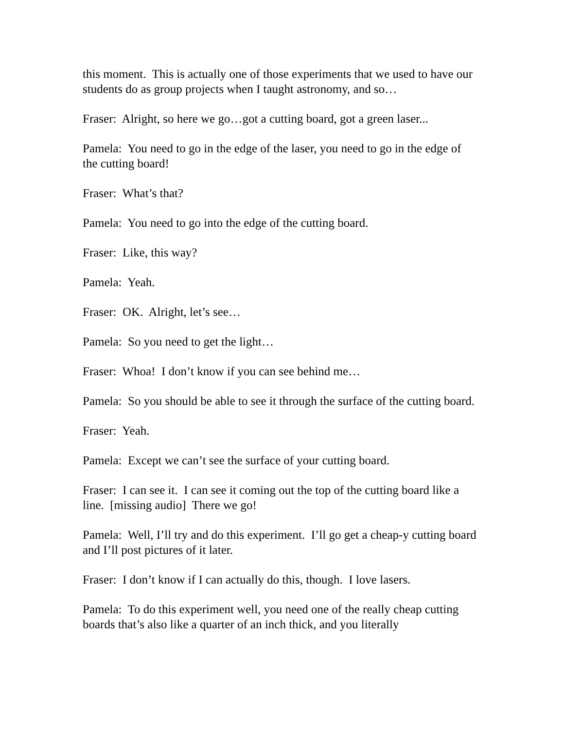this moment. This is actually one of those experiments that we used to have our students do as group projects when I taught astronomy, and so…
Fraser: Alright, so here we go…got a cutting board, got a green laser...
Pamela: You need to go in the edge of the laser, you need to go in the edge of the cutting board!
Fraser: What’s that?
Pamela: You need to go into the edge of the cutting board.
Fraser: Like, this way?
Pamela: Yeah.
Fraser: OK. Alright, let’s see…
Pamela: So you need to get the light…
Fraser: Whoa! I don’t know if you can see behind me…
Pamela: So you should be able to see it through the surface of the cutting board.
Fraser: Yeah.
Pamela: Except we can’t see the surface of your cutting board.
Fraser: I can see it. I can see it coming out the top of the cutting board like a line. [missing audio] There we go!
Pamela: Well, I’ll try and do this experiment. I’ll go get a cheap-y cutting board and I’ll post pictures of it later.
Fraser: I don’t know if I can actually do this, though. I love lasers.
Pamela: To do this experiment well, you need one of the really cheap cutting boards that’s also like a quarter of an inch thick, and you literally